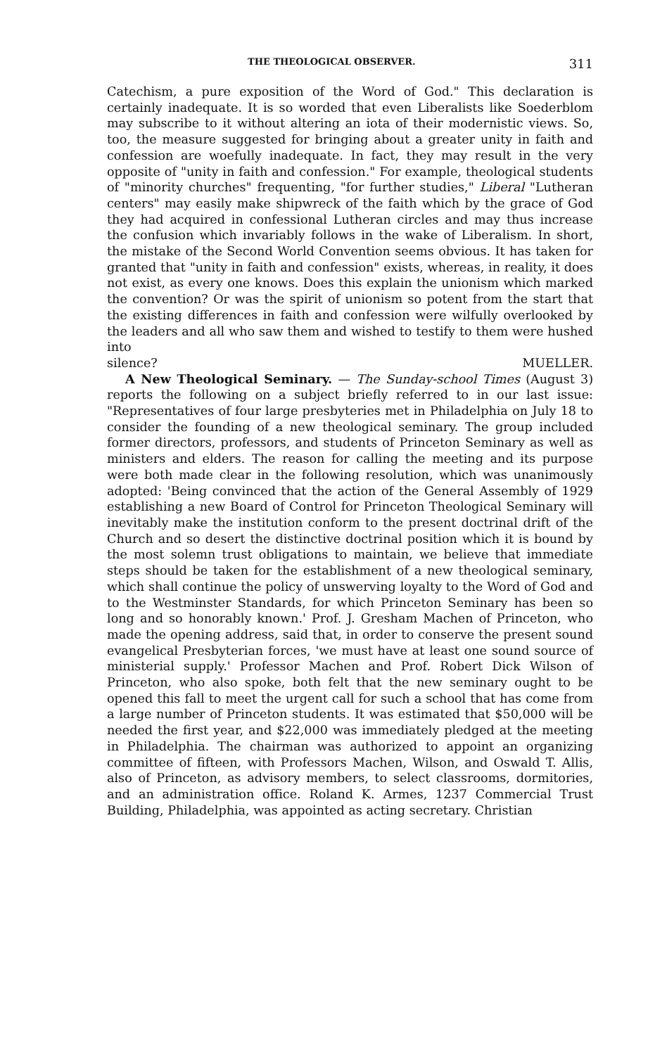THE THEOLOGICAL OBSERVER. 311
Catechism, a pure exposition of the Word of God." This declaration is certainly inadequate. It is so worded that even Liberalists like Soederblom may subscribe to it without altering an iota of their modernistic views. So, too, the measure suggested for bringing about a greater unity in faith and confession are woefully inadequate. In fact, they may result in the very opposite of "unity in faith and confession." For example, theological students of "minority churches" frequenting, "for further studies," Liberal "Lutheran centers" may easily make shipwreck of the faith which by the grace of God they had acquired in confessional Lutheran circles and may thus increase the confusion which invariably follows in the wake of Liberalism. In short, the mistake of the Second World Convention seems obvious. It has taken for granted that "unity in faith and confession" exists, whereas, in reality, it does not exist, as every one knows. Does this explain the unionism which marked the convention? Or was the spirit of unionism so potent from the start that the existing differences in faith and confession were wilfully overlooked by the leaders and all who saw them and wished to testify to them were hushed into
silence? MUELLER.
A New Theological Seminary. — The Sunday-school Times (August 3) reports the following on a subject briefly referred to in our last issue: "Representatives of four large presbyteries met in Philadelphia on July 18 to consider the founding of a new theological seminary. The group included former directors, professors, and students of Princeton Seminary as well as ministers and elders. The reason for calling the meeting and its purpose were both made clear in the following resolution, which was unanimously adopted: 'Being convinced that the action of the General Assembly of 1929 establishing a new Board of Control for Princeton Theological Seminary will inevitably make the institution conform to the present doctrinal drift of the Church and so desert the distinctive doctrinal position which it is bound by the most solemn trust obligations to maintain, we believe that immediate steps should be taken for the establishment of a new theological seminary, which shall continue the policy of unswerving loyalty to the Word of God and to the Westminster Standards, for which Princeton Seminary has been so long and so honorably known.' Prof. J. Gresham Machen of Princeton, who made the opening address, said that, in order to conserve the present sound evangelical Presbyterian forces, 'we must have at least one sound source of ministerial supply.' Professor Machen and Prof. Robert Dick Wilson of Princeton, who also spoke, both felt that the new seminary ought to be opened this fall to meet the urgent call for such a school that has come from a large number of Princeton students. It was estimated that $50,000 will be needed the first year, and $22,000 was immediately pledged at the meeting in Philadelphia. The chairman was authorized to appoint an organizing committee of fifteen, with Professors Machen, Wilson, and Oswald T. Allis, also of Princeton, as advisory members, to select classrooms, dormitories, and an administration office. Roland K. Armes, 1237 Commercial Trust Building, Philadelphia, was appointed as acting secretary. Christian